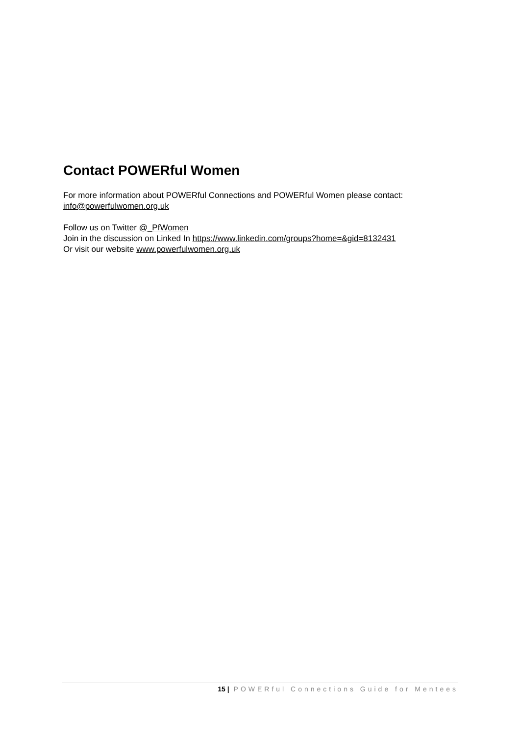Contact POWERful Women
For more information about POWERful Connections and POWERful Women please contact:
info@powerfulwomen.org.uk
Follow us on Twitter @_PfWomen
Join in the discussion on Linked In https://www.linkedin.com/groups?home=&gid=8132431
Or visit our website www.powerfulwomen.org.uk
15 | POWERful Connections Guide for Mentees